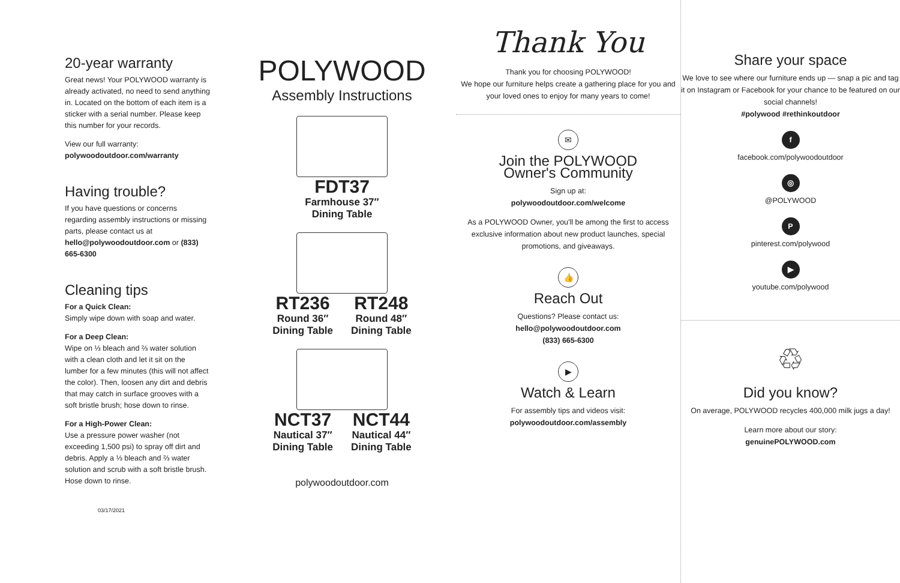20-year warranty
Great news! Your POLYWOOD warranty is already activated, no need to send anything in. Located on the bottom of each item is a sticker with a serial number. Please keep this number for your records.
View our full warranty:
polywoodoutdoor.com/warranty
Having trouble?
If you have questions or concerns regarding assembly instructions or missing parts, please contact us at hello@polywoodoutdoor.com or (833) 665-6300
Cleaning tips
For a Quick Clean:
Simply wipe down with soap and water.
For a Deep Clean:
Wipe on ⅓ bleach and ⅔ water solution with a clean cloth and let it sit on the lumber for a few minutes (this will not affect the color). Then, loosen any dirt and debris that may catch in surface grooves with a soft bristle brush; hose down to rinse.
For a High-Power Clean:
Use a pressure power washer (not exceeding 1,500 psi) to spray off dirt and debris. Apply a ⅓ bleach and ⅔ water solution and scrub with a soft bristle brush. Hose down to rinse.
03/17/2021
POLYWOOD
Assembly Instructions
FDT37
Farmhouse 37″
Dining Table
RT236
Round 36″
Dining Table
RT248
Round 48″
Dining Table
NCT37
Nautical 37″
Dining Table
NCT44
Nautical 44″
Dining Table
polywoodoutdoor.com
Thank You
Thank you for choosing POLYWOOD!
We hope our furniture helps create a gathering place for you and your loved ones to enjoy for many years to come!
✉
Join the POLYWOOD
Owner's Community
Sign up at:
polywoodoutdoor.com/welcome
As a POLYWOOD Owner, you'll be among the first to access exclusive information about new product launches, special promotions, and giveaways.
👍
Reach Out
Questions? Please contact us:
hello@polywoodoutdoor.com
(833) 665-6300
▶
Watch & Learn
For assembly tips and videos visit:
polywoodoutdoor.com/assembly
Share your space
We love to see where our furniture ends up — snap a pic and tag it on Instagram or Facebook for your chance to be featured on our social channels!
#polywood #rethinkoutdoor
f
facebook.com/polywoodoutdoor
◎
@POLYWOOD
P
pinterest.com/polywood
▶
youtube.com/polywood
♲
Did you know?
On average, POLYWOOD recycles 400,000 milk jugs a day!
Learn more about our story:
genuinePOLYWOOD.com